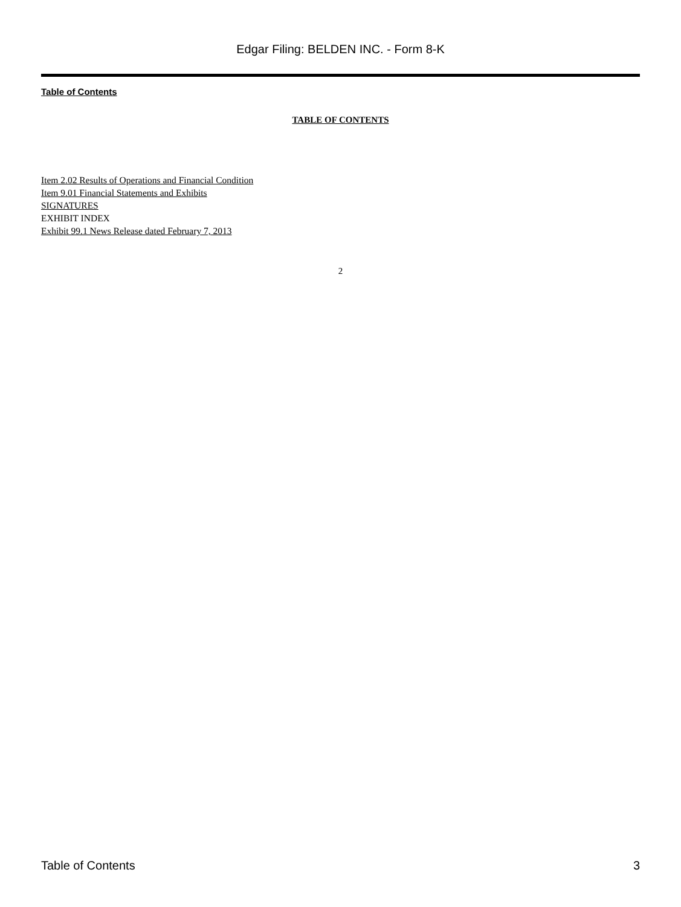Edgar Filing: BELDEN INC. - Form 8-K
Table of Contents
TABLE OF CONTENTS
Item 2.02 Results of Operations and Financial Condition
Item 9.01 Financial Statements and Exhibits
SIGNATURES
EXHIBIT INDEX
Exhibit 99.1 News Release dated February 7, 2013
2
Table of Contents 3